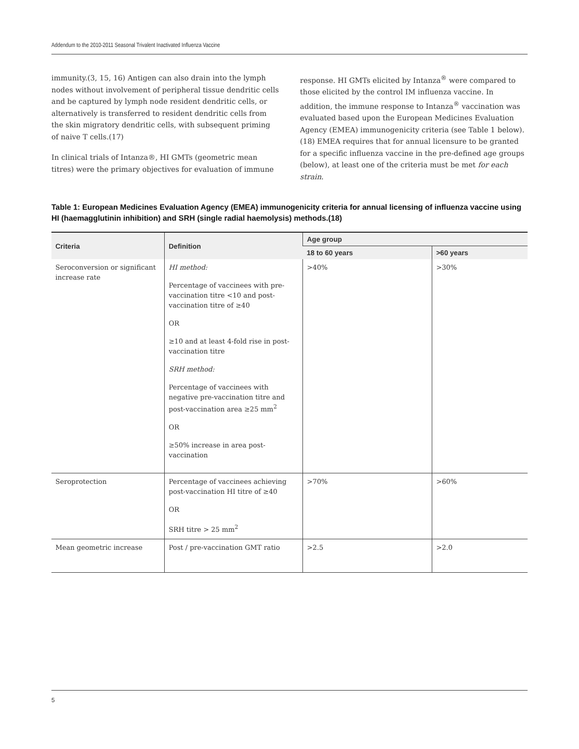Addendum to the 2010-2011 Seasonal Trivalent Inactivated Influenza Vaccine
immunity.(3, 15, 16) Antigen can also drain into the lymph nodes without involvement of peripheral tissue dendritic cells and be captured by lymph node resident dendritic cells, or alternatively is transferred to resident dendritic cells from the skin migratory dendritic cells, with subsequent priming of naive T cells.(17)
In clinical trials of Intanza®, HI GMTs (geometric mean titres) were the primary objectives for evaluation of immune
response. HI GMTs elicited by Intanza<sup>®</sup> were compared to those elicited by the control IM influenza vaccine. In addition, the immune response to Intanza<sup>®</sup> vaccination was evaluated based upon the European Medicines Evaluation Agency (EMEA) immunogenicity criteria (see Table 1 below).(18) EMEA requires that for annual licensure to be granted for a specific influenza vaccine in the pre-defined age groups (below), at least one of the criteria must be met for each strain.
Table 1: European Medicines Evaluation Agency (EMEA) immunogenicity criteria for annual licensing of influenza vaccine using HI (haemagglutinin inhibition) and SRH (single radial haemolysis) methods.(18)
| Criteria | Definition | Age group | |
| --- | --- | --- | --- |
| | | 18 to 60 years | >60 years |
| Seroconversion or significant increase rate | HI method: Percentage of vaccinees with pre-vaccination titre <10 and post-vaccination titre of ≥40 OR ≥10 and at least 4-fold rise in post-vaccination titre SRH method: Percentage of vaccinees with negative pre-vaccination titre and post-vaccination area ≥25 mm<sup>2</sup> OR ≥50% increase in area post-vaccination | >40% | >30% |
| Seroprotection | Percentage of vaccinees achieving post-vaccination HI titre of ≥40 OR SRH titre > 25 mm<sup>2</sup> | >70% | >60% |
| Mean geometric increase | Post / pre-vaccination GMT ratio | >2.5 | >2.0 |
5